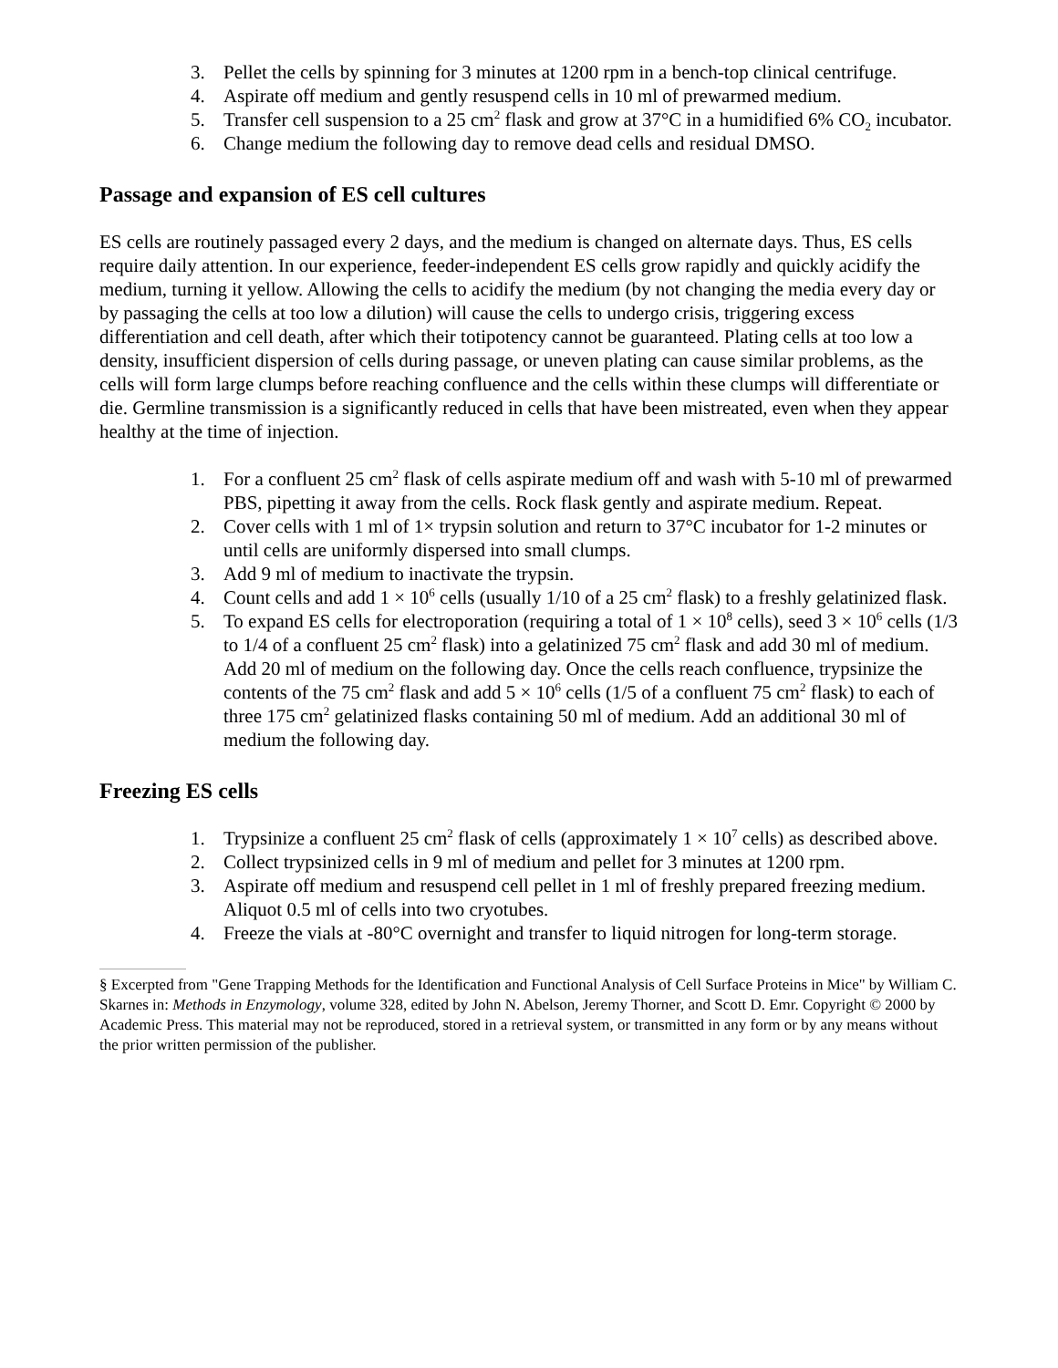3. Pellet the cells by spinning for 3 minutes at 1200 rpm in a bench-top clinical centrifuge.
4. Aspirate off medium and gently resuspend cells in 10 ml of prewarmed medium.
5. Transfer cell suspension to a 25 cm<sup>2</sup> flask and grow at 37°C in a humidified 6% CO<sub>2</sub> incubator.
6. Change medium the following day to remove dead cells and residual DMSO.
Passage and expansion of ES cell cultures
ES cells are routinely passaged every 2 days, and the medium is changed on alternate days. Thus, ES cells require daily attention. In our experience, feeder-independent ES cells grow rapidly and quickly acidify the medium, turning it yellow. Allowing the cells to acidify the medium (by not changing the media every day or by passaging the cells at too low a dilution) will cause the cells to undergo crisis, triggering excess differentiation and cell death, after which their totipotency cannot be guaranteed. Plating cells at too low a density, insufficient dispersion of cells during passage, or uneven plating can cause similar problems, as the cells will form large clumps before reaching confluence and the cells within these clumps will differentiate or die. Germline transmission is a significantly reduced in cells that have been mistreated, even when they appear healthy at the time of injection.
1. For a confluent 25 cm<sup>2</sup> flask of cells aspirate medium off and wash with 5-10 ml of prewarmed PBS, pipetting it away from the cells. Rock flask gently and aspirate medium. Repeat.
2. Cover cells with 1 ml of 1× trypsin solution and return to 37°C incubator for 1-2 minutes or until cells are uniformly dispersed into small clumps.
3. Add 9 ml of medium to inactivate the trypsin.
4. Count cells and add 1 × 10<sup>6</sup> cells (usually 1/10 of a 25 cm<sup>2</sup> flask) to a freshly gelatinized flask.
5. To expand ES cells for electroporation (requiring a total of 1 × 10<sup>8</sup> cells), seed 3 × 10<sup>6</sup> cells (1/3 to 1/4 of a confluent 25 cm<sup>2</sup> flask) into a gelatinized 75 cm<sup>2</sup> flask and add 30 ml of medium. Add 20 ml of medium on the following day. Once the cells reach confluence, trypsinize the contents of the 75 cm<sup>2</sup> flask and add 5 × 10<sup>6</sup> cells (1/5 of a confluent 75 cm<sup>2</sup> flask) to each of three 175 cm<sup>2</sup> gelatinized flasks containing 50 ml of medium. Add an additional 30 ml of medium the following day.
Freezing ES cells
1. Trypsinize a confluent 25 cm<sup>2</sup> flask of cells (approximately 1 × 10<sup>7</sup> cells) as described above.
2. Collect trypsinized cells in 9 ml of medium and pellet for 3 minutes at 1200 rpm.
3. Aspirate off medium and resuspend cell pellet in 1 ml of freshly prepared freezing medium. Aliquot 0.5 ml of cells into two cryotubes.
4. Freeze the vials at -80°C overnight and transfer to liquid nitrogen for long-term storage.
§ Excerpted from "Gene Trapping Methods for the Identification and Functional Analysis of Cell Surface Proteins in Mice" by William C. Skarnes in: Methods in Enzymology, volume 328, edited by John N. Abelson, Jeremy Thorner, and Scott D. Emr. Copyright © 2000 by Academic Press. This material may not be reproduced, stored in a retrieval system, or transmitted in any form or by any means without the prior written permission of the publisher.